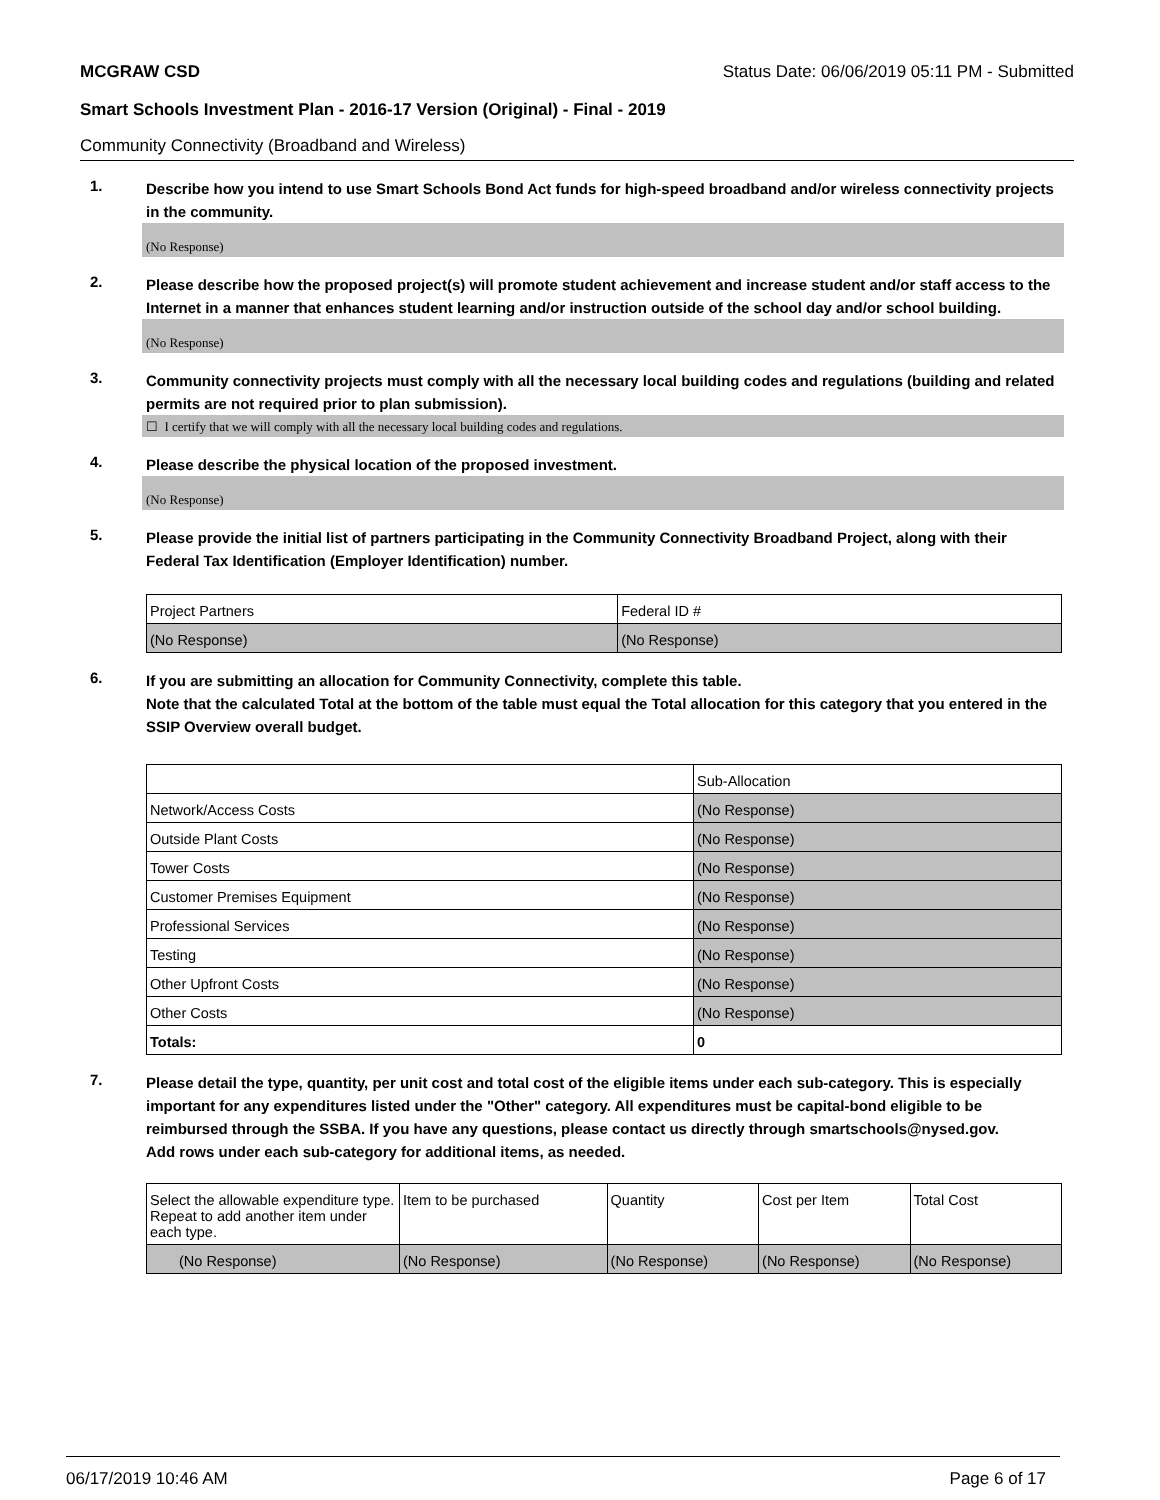MCGRAW CSD Status Date: 06/06/2019 05:11 PM - Submitted
Smart Schools Investment Plan - 2016-17 Version (Original) - Final - 2019
Community Connectivity (Broadband and Wireless)
1.
Describe how you intend to use Smart Schools Bond Act funds for high-speed broadband and/or wireless connectivity projects in the community.
(No Response)
2.
Please describe how the proposed project(s) will promote student achievement and increase student and/or staff access to the Internet in a manner that enhances student learning and/or instruction outside of the school day and/or school building.
(No Response)
3.
Community connectivity projects must comply with all the necessary local building codes and regulations (building and related permits are not required prior to plan submission).
☐ I certify that we will comply with all the necessary local building codes and regulations.
4.
Please describe the physical location of the proposed investment.
(No Response)
5.
Please provide the initial list of partners participating in the Community Connectivity Broadband Project, along with their Federal Tax Identification (Employer Identification) number.
| Project Partners | Federal ID # |
| --- | --- |
| (No Response) | (No Response) |
6.
If you are submitting an allocation for Community Connectivity, complete this table.
Note that the calculated Total at the bottom of the table must equal the Total allocation for this category that you entered in the SSIP Overview overall budget.
| | Sub-Allocation |
| --- | --- |
| Network/Access Costs | (No Response) |
| Outside Plant Costs | (No Response) |
| Tower Costs | (No Response) |
| Customer Premises Equipment | (No Response) |
| Professional Services | (No Response) |
| Testing | (No Response) |
| Other Upfront Costs | (No Response) |
| Other Costs | (No Response) |
| Totals: | 0 |
7.
Please detail the type, quantity, per unit cost and total cost of the eligible items under each sub-category. This is especially important for any expenditures listed under the "Other" category. All expenditures must be capital-bond eligible to be reimbursed through the SSBA. If you have any questions, please contact us directly through smartschools@nysed.gov.
Add rows under each sub-category for additional items, as needed.
| Select the allowable expenditure type. Repeat to add another item under each type. | Item to be purchased | Quantity | Cost per Item | Total Cost |
| --- | --- | --- | --- | --- |
| (No Response) | (No Response) | (No Response) | (No Response) | (No Response) |
06/17/2019 10:46 AM Page 6 of 17